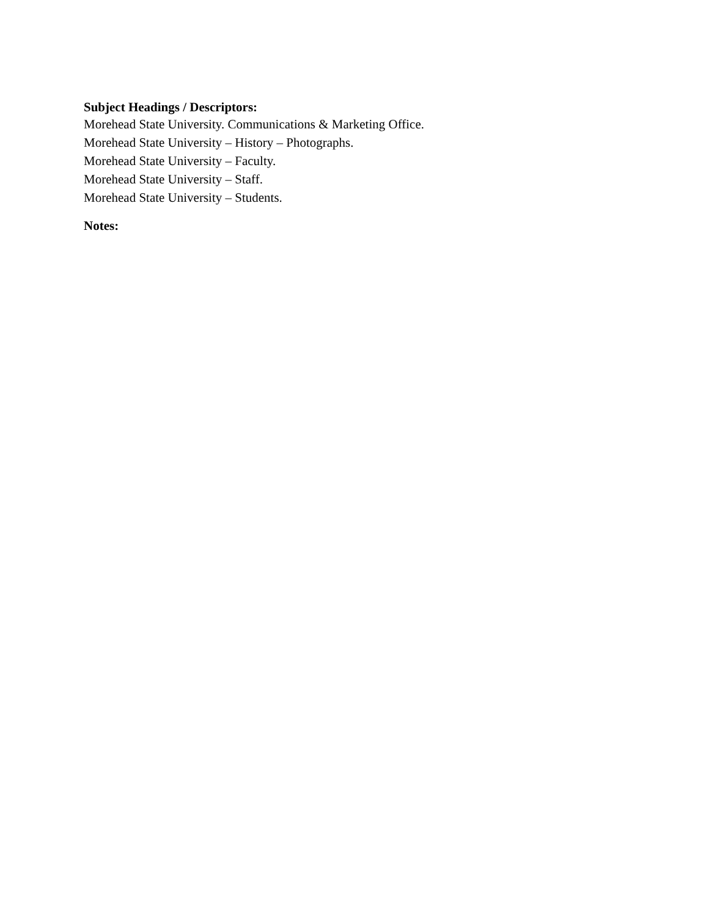Subject Headings / Descriptors:
Morehead State University. Communications & Marketing Office.
Morehead State University – History – Photographs.
Morehead State University – Faculty.
Morehead State University – Staff.
Morehead State University – Students.
Notes: